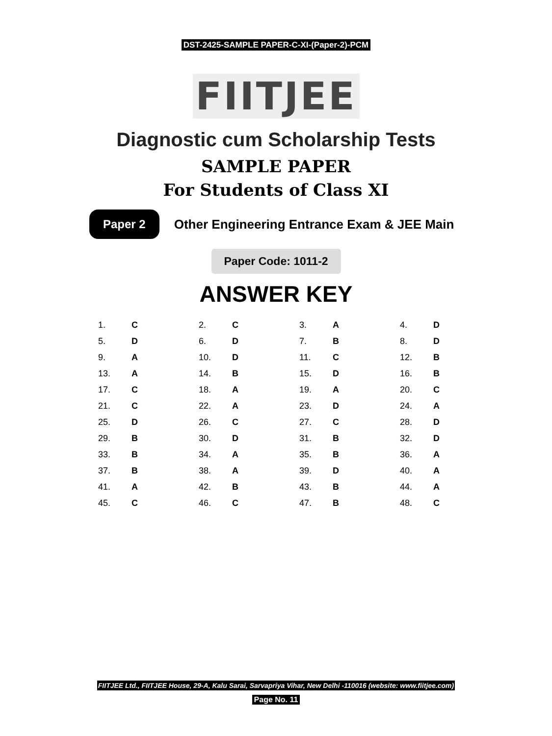DST-2425-SAMPLE PAPER-C-XI-(Paper-2)-PCM
FIITJEE
Diagnostic cum Scholarship Tests
SAMPLE PAPER
For Students of Class XI
Paper 2 Other Engineering Entrance Exam & JEE Main
Paper Code: 1011-2
ANSWER KEY
| 1. | C | 2. | C | 3. | A | 4. | D |
| 5. | D | 6. | D | 7. | B | 8. | D |
| 9. | A | 10. | D | 11. | C | 12. | B |
| 13. | A | 14. | B | 15. | D | 16. | B |
| 17. | C | 18. | A | 19. | A | 20. | C |
| 21. | C | 22. | A | 23. | D | 24. | A |
| 25. | D | 26. | C | 27. | C | 28. | D |
| 29. | B | 30. | D | 31. | B | 32. | D |
| 33. | B | 34. | A | 35. | B | 36. | A |
| 37. | B | 38. | A | 39. | D | 40. | A |
| 41. | A | 42. | B | 43. | B | 44. | A |
| 45. | C | 46. | C | 47. | B | 48. | C |
FIITJEE Ltd., FIITJEE House, 29-A, Kalu Sarai, Sarvapriya Vihar, New Delhi -110016 (website: www.fiitjee.com)
Page No. 11